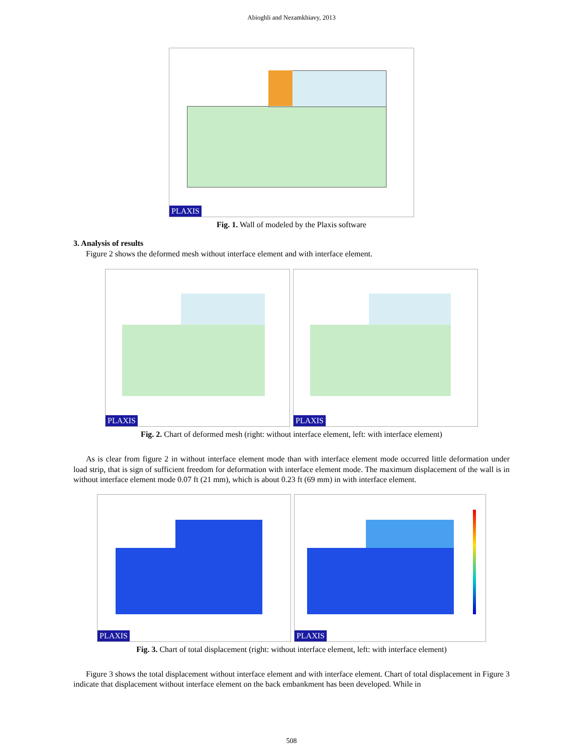Abioghli and Nezamkhiavy, 2013
PLAXIS
Fig. 1. Wall of modeled by the Plaxis software
3. Analysis of results
Figure 2 shows the deformed mesh without interface element and with interface element.
PLAXIS
PLAXIS
Fig. 2. Chart of deformed mesh (right: without interface element, left: with interface element)
As is clear from figure 2 in without interface element mode than with interface element mode occurred little deformation under load strip, that is sign of sufficient freedom for deformation with interface element mode. The maximum displacement of the wall is in without interface element mode 0.07 ft (21 mm), which is about 0.23 ft (69 mm) in with interface element.
PLAXIS
PLAXIS
Fig. 3. Chart of total displacement (right: without interface element, left: with interface element)
Figure 3 shows the total displacement without interface element and with interface element. Chart of total displacement in Figure 3 indicate that displacement without interface element on the back embankment has been developed. While in
508